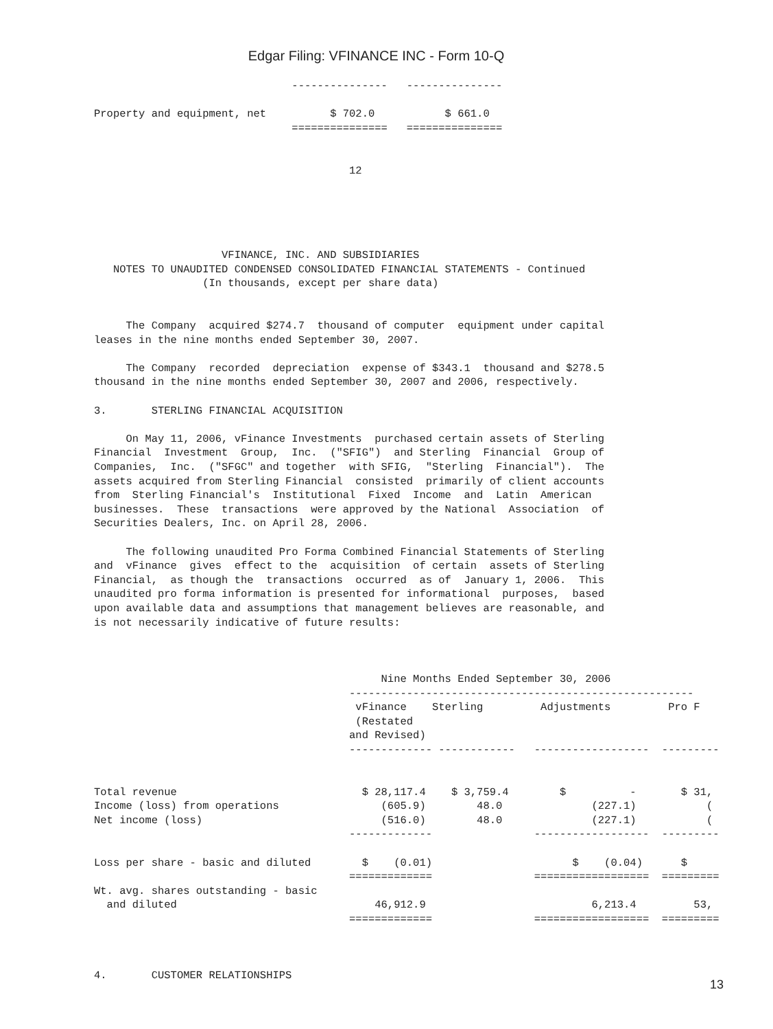Edgar Filing: VFINANCE INC - Form 10-Q
                               ---------------   ---------------

Property and equipment, net          $ 702.0           $ 661.0
                               ===============   ===============


                                        12





                    VFINANCE, INC. AND SUBSIDIARIES
   NOTES TO UNAUDITED CONDENSED CONSOLIDATED FINANCIAL STATEMENTS - Continued
                 (In thousands, except per share data)


     The Company  acquired $274.7  thousand of computer  equipment under capital
leases in the nine months ended September 30, 2007.

     The Company  recorded  depreciation  expense of $343.1  thousand and $278.5
thousand in the nine months ended September 30, 2007 and 2006, respectively.

3.       STERLING FINANCIAL ACQUISITION

     On May 11, 2006, vFinance Investments  purchased certain assets of Sterling
Financial  Investment  Group,  Inc.  ("SFIG")  and Sterling  Financial  Group of
Companies,  Inc.  ("SFGC" and together  with SFIG,  "Sterling  Financial").  The
assets acquired from Sterling Financial  consisted  primarily of client accounts
from  Sterling Financial's  Institutional  Fixed  Income  and  Latin  American
businesses.  These  transactions  were approved by the National  Association  of
Securities Dealers, Inc. on April 28, 2006.

     The following unaudited Pro Forma Combined Financial Statements of Sterling
and  vFinance  gives  effect to the  acquisition  of certain  assets of Sterling
Financial,  as though the  transactions  occurred  as of  January 1, 2006.  This
unaudited pro forma information is presented for informational  purposes,  based
upon available data and assumptions that management believes are reasonable, and
is not necessarily indicative of future results:



                                             Nine Months Ended September 30, 2006
                                        ------------------------------------------------------
                                         vFinance    Sterling         Adjustments         Pro F
                                         (Restated
                                        and Revised)
                                        ------------- ------------   ------------------  ---------


Total revenue                             $ 28,117.4    $ 3,759.4        $          -       $ 31,
Income (loss) from operations                (605.9)        48.0              (227.1)           (
Net income (loss)                            (516.0)        48.0              (227.1)           (
                                        -------------                ------------------  ---------

Loss per share - basic and diluted        $    (0.01)                      $    (0.04)      $
                                        =============                ==================  =========
Wt. avg. shares outstanding - basic
  and diluted                               46,912.9                          6,213.4         53,
                                        =============                ==================  =========



4.       CUSTOMER RELATIONSHIPS
13